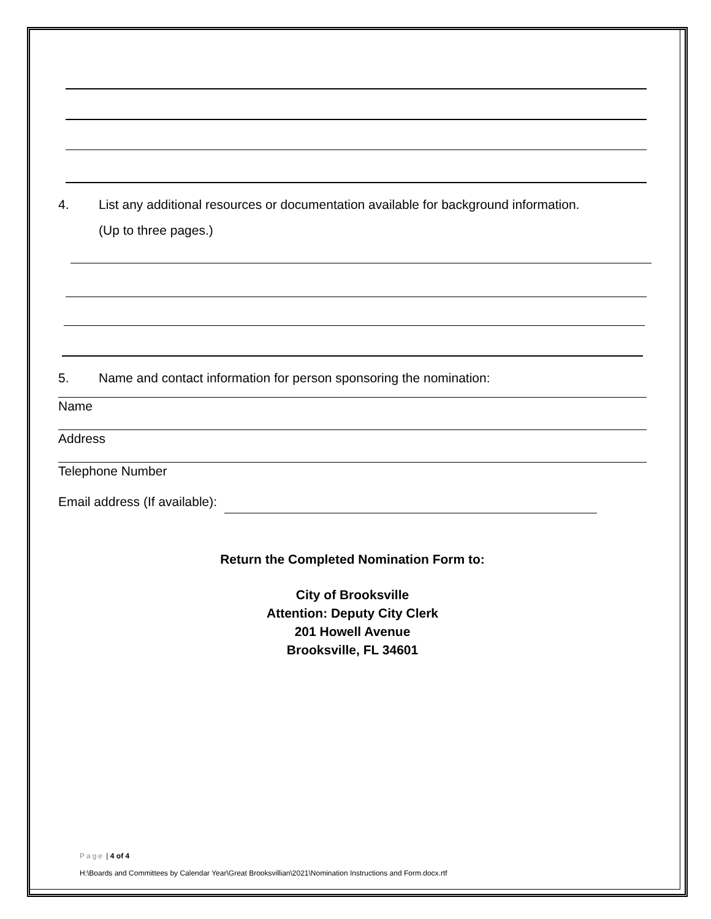4. List any additional resources or documentation available for background information.
(Up to three pages.)
5. Name and contact information for person sponsoring the nomination:
Name
Address
Telephone Number
Email address (If available):
Return the Completed Nomination Form to:
City of Brooksville
Attention: Deputy City Clerk
201 Howell Avenue
Brooksville, FL 34601
Page | 4 of 4
H:\Boards and Committees by Calendar Year\Great Brooksvillian\2021\Nomination Instructions and Form.docx.rtf